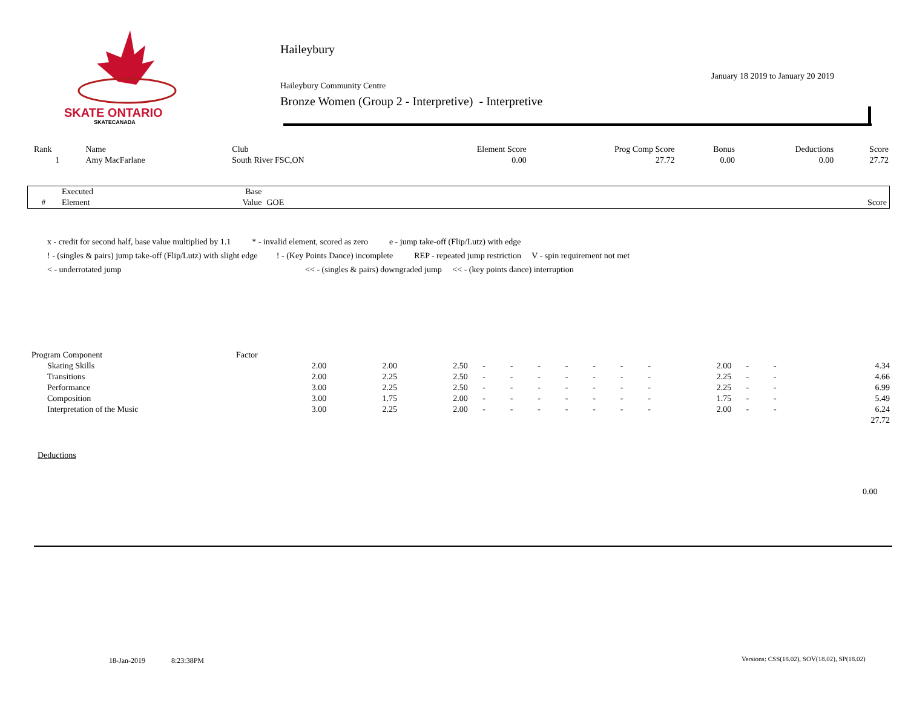SKATE ONTARIO
SKATECANADA
Haileybury
January 18 2019 to January 20 2019
Haileybury Community Centre
Bronze Women (Group 2 - Interpretive) - Interpretive
| Rank | Name | Club | Element Score | Prog Comp Score | Bonus | Deductions | Score |
| 1 | Amy MacFarlane | South River FSC,ON | 0.00 | 27.72 | 0.00 | 0.00 | 27.72 |
| | Executed | Base | | |
| --- | --- | --- | --- | --- |
| # | Element | Value | GOE | Score |
x - credit for second half, base value multiplied by 1.1 * - invalid element, scored as zero e - jump take-off (Flip/Lutz) with edge
! - (singles & pairs) jump take-off (Flip/Lutz) with slight edge ! - (Key Points Dance) incomplete REP - repeated jump restriction V - spin requirement not met
< - underrotated jump << - (singles & pairs) downgraded jump << - (key points dance) interruption
| Program Component | Factor | | | | | | | | | | | | | | |
| Skating Skills | 2.00 | 2.00 | 2.50 | - | - | - | - | - | - | - | 2.00 | - | - | | 4.34 |
| Transitions | 2.00 | 2.25 | 2.50 | - | - | - | - | - | - | - | 2.25 | - | - | | 4.66 |
| Performance | 3.00 | 2.25 | 2.50 | - | - | - | - | - | - | - | 2.25 | - | - | | 6.99 |
| Composition | 3.00 | 1.75 | 2.00 | - | - | - | - | - | - | - | 1.75 | - | - | | 5.49 |
| Interpretation of the Music | 3.00 | 2.25 | 2.00 | - | - | - | - | - | - | - | 2.00 | - | - | | 6.24 |
| | | | | | | | | | | | | | | | 27.72 |
Deductions
0.00
18-Jan-2019 8:23:38PM
Versions: CSS(18.02), SOV(18.02), SP(18.02)